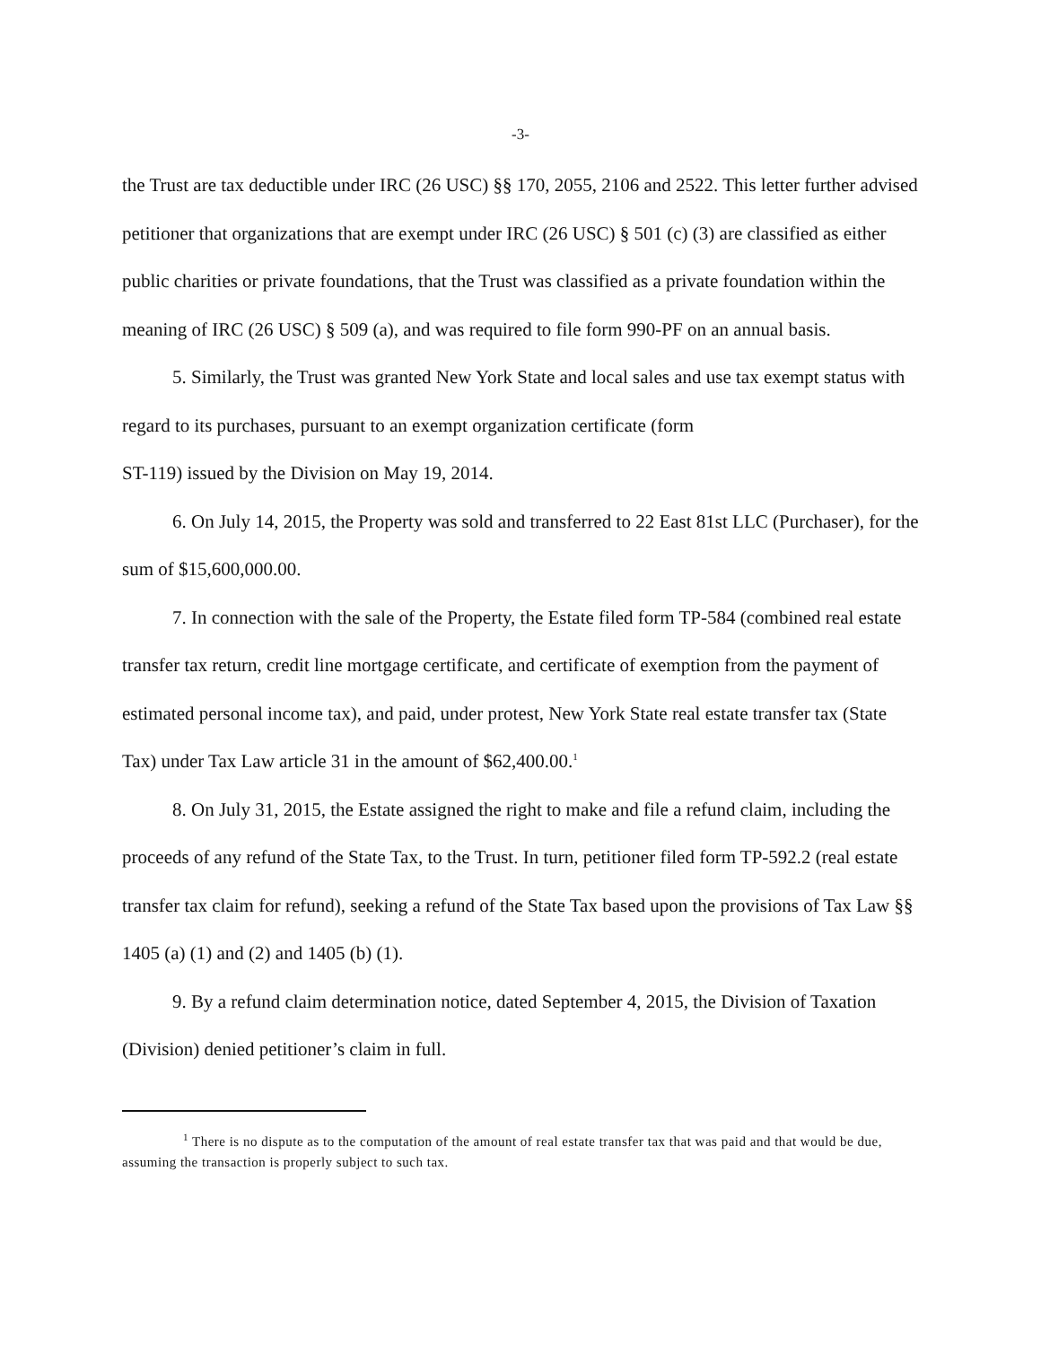-3-
the Trust are tax deductible under IRC (26 USC) §§ 170, 2055, 2106 and 2522. This letter further advised petitioner that organizations that are exempt under IRC (26 USC) § 501 (c) (3) are classified as either public charities or private foundations, that the Trust was classified as a private foundation within the meaning of IRC (26 USC) § 509 (a), and was required to file form 990-PF on an annual basis.
5. Similarly, the Trust was granted New York State and local sales and use tax exempt status with regard to its purchases, pursuant to an exempt organization certificate (form
ST-119) issued by the Division on May 19, 2014.
6. On July 14, 2015, the Property was sold and transferred to 22 East 81st LLC (Purchaser), for the sum of $15,600,000.00.
7. In connection with the sale of the Property, the Estate filed form TP-584 (combined real estate transfer tax return, credit line mortgage certificate, and certificate of exemption from the payment of estimated personal income tax), and paid, under protest, New York State real estate transfer tax (State Tax) under Tax Law article 31 in the amount of $62,400.00.<sup>1</sup>
8. On July 31, 2015, the Estate assigned the right to make and file a refund claim, including the proceeds of any refund of the State Tax, to the Trust. In turn, petitioner filed form TP-592.2 (real estate transfer tax claim for refund), seeking a refund of the State Tax based upon the provisions of Tax Law §§ 1405 (a) (1) and (2) and 1405 (b) (1).
9. By a refund claim determination notice, dated September 4, 2015, the Division of Taxation (Division) denied petitioner’s claim in full.
<sup>1</sup> There is no dispute as to the computation of the amount of real estate transfer tax that was paid and that would be due, assuming the transaction is properly subject to such tax.